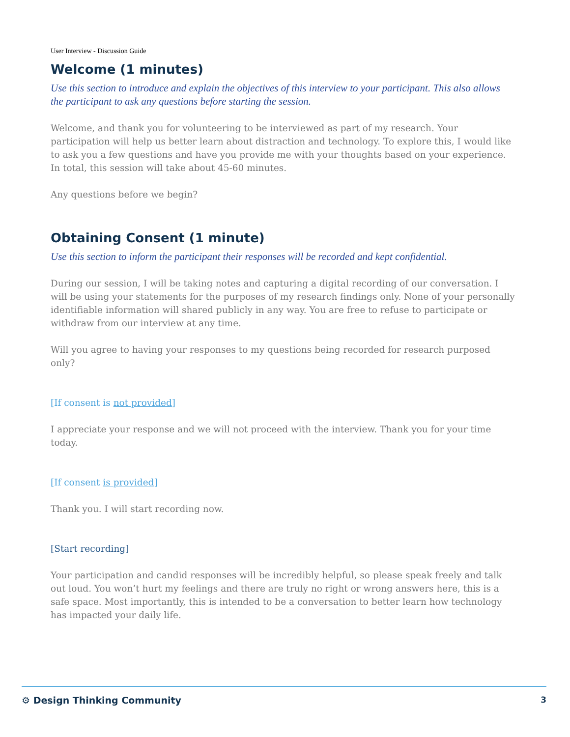User Interview - Discussion Guide
Welcome (1 minutes)
Use this section to introduce and explain the objectives of this interview to your participant. This also allows the participant to ask any questions before starting the session.
Welcome, and thank you for volunteering to be interviewed as part of my research. Your participation will help us better learn about distraction and technology. To explore this, I would like to ask you a few questions and have you provide me with your thoughts based on your experience. In total, this session will take about 45-60 minutes.
Any questions before we begin?
Obtaining Consent (1 minute)
Use this section to inform the participant their responses will be recorded and kept confidential.
During our session, I will be taking notes and capturing a digital recording of our conversation. I will be using your statements for the purposes of my research findings only. None of your personally identifiable information will shared publicly in any way. You are free to refuse to participate or withdraw from our interview at any time.
Will you agree to having your responses to my questions being recorded for research purposed only?
[If consent is not provided]
I appreciate your response and we will not proceed with the interview. Thank you for your time today.
[If consent is provided]
Thank you. I will start recording now.
[Start recording]
Your participation and candid responses will be incredibly helpful, so please speak freely and talk out loud. You won’t hurt my feelings and there are truly no right or wrong answers here, this is a safe space. Most importantly, this is intended to be a conversation to better learn how technology has impacted your daily life.
⚙ Design Thinking Community 3